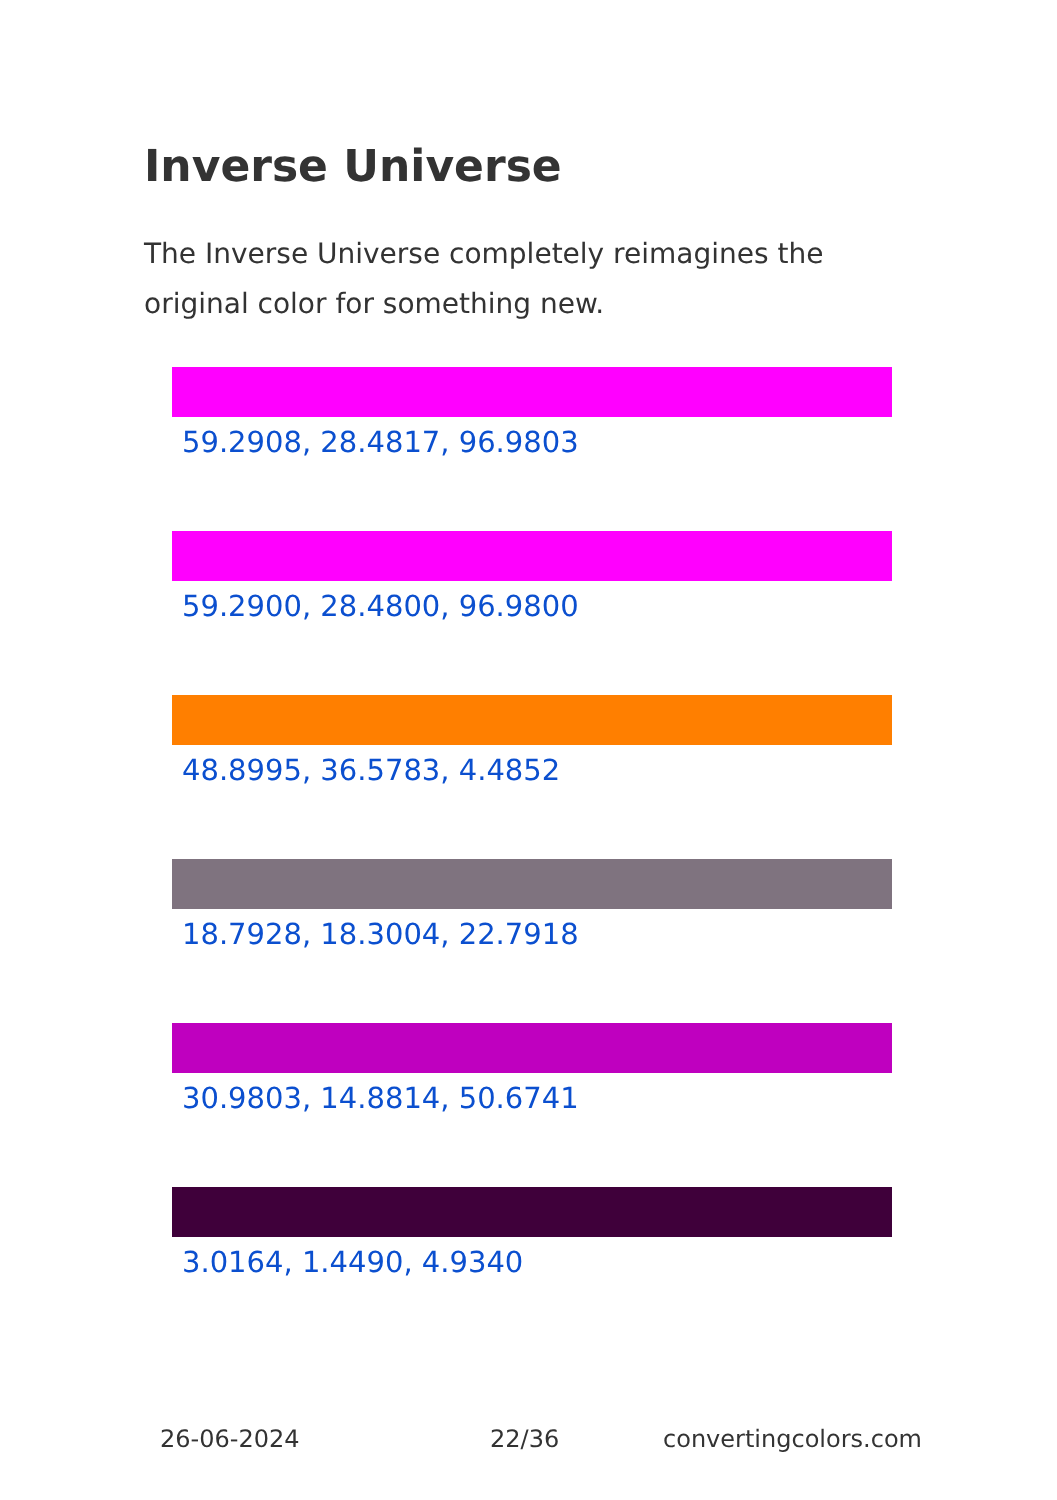Inverse Universe
The Inverse Universe completely reimagines the original color for something new.
59.2908, 28.4817, 96.9803
59.2900, 28.4800, 96.9800
48.8995, 36.5783, 4.4852
18.7928, 18.3004, 22.7918
30.9803, 14.8814, 50.6741
3.0164, 1.4490, 4.9340
26-06-2024 22/36 convertingcolors.com